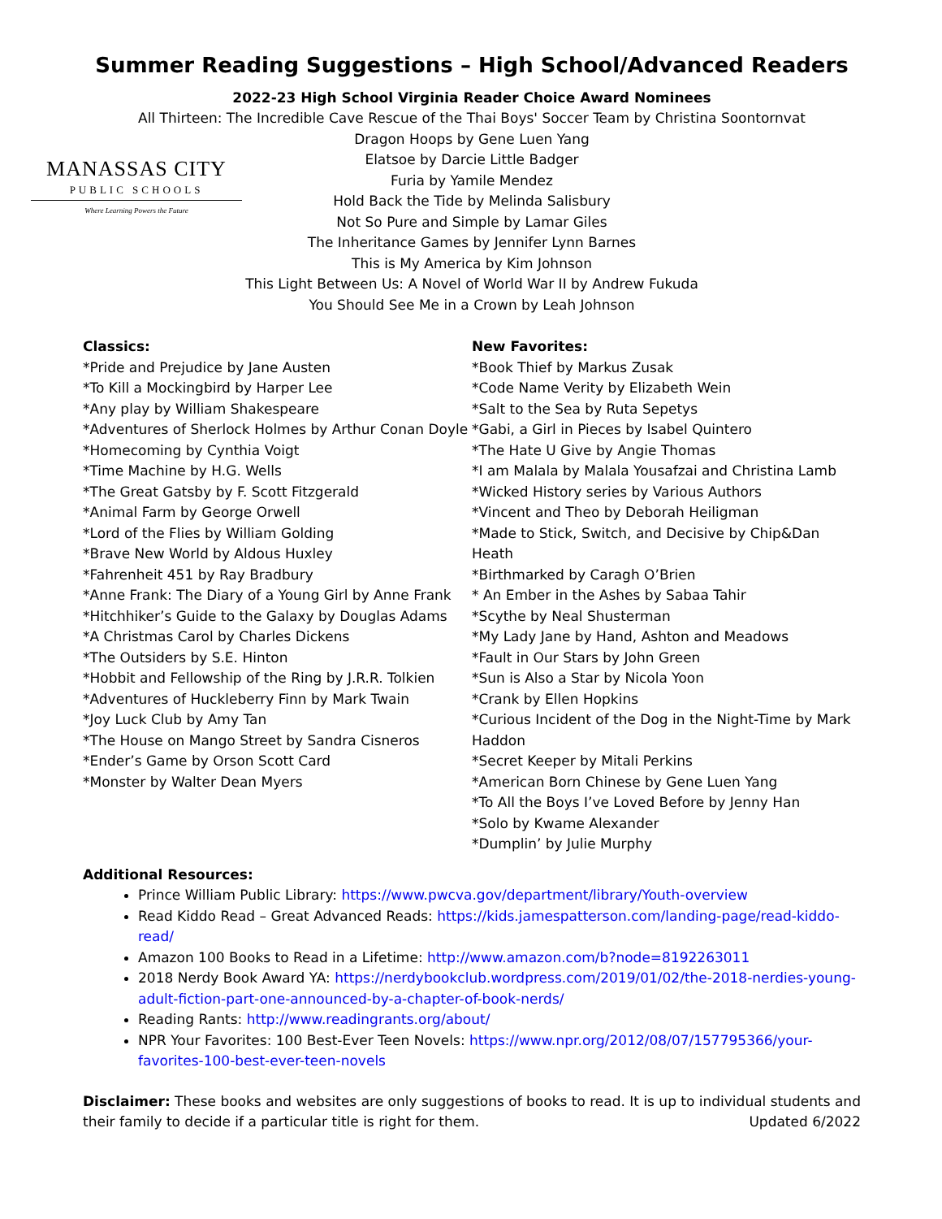Summer Reading Suggestions – High School/Advanced Readers
2022-23 High School Virginia Reader Choice Award Nominees
All Thirteen: The Incredible Cave Rescue of the Thai Boys' Soccer Team by Christina Soontornvat
Dragon Hoops by Gene Luen Yang
Elatsoe by Darcie Little Badger
Furia by Yamile Mendez
Hold Back the Tide by Melinda Salisbury
Not So Pure and Simple by Lamar Giles
The Inheritance Games by Jennifer Lynn Barnes
This is My America by Kim Johnson
This Light Between Us: A Novel of World War II by Andrew Fukuda
You Should See Me in a Crown by Leah Johnson
MANASSAS CITY
PUBLIC SCHOOLS
Where Learning Powers the Future
Classics:
*Pride and Prejudice by Jane Austen
*To Kill a Mockingbird by Harper Lee
*Any play by William Shakespeare
*Adventures of Sherlock Holmes by Arthur Conan Doyle
*Homecoming by Cynthia Voigt
*Time Machine by H.G. Wells
*The Great Gatsby by F. Scott Fitzgerald
*Animal Farm by George Orwell
*Lord of the Flies by William Golding
*Brave New World by Aldous Huxley
*Fahrenheit 451 by Ray Bradbury
*Anne Frank: The Diary of a Young Girl by Anne Frank
*Hitchhiker’s Guide to the Galaxy by Douglas Adams
*A Christmas Carol by Charles Dickens
*The Outsiders by S.E. Hinton
*Hobbit and Fellowship of the Ring by J.R.R. Tolkien
*Adventures of Huckleberry Finn by Mark Twain
*Joy Luck Club by Amy Tan
*The House on Mango Street by Sandra Cisneros
*Ender’s Game by Orson Scott Card
*Monster by Walter Dean Myers
New Favorites:
*Book Thief by Markus Zusak
*Code Name Verity by Elizabeth Wein
*Salt to the Sea by Ruta Sepetys
*Gabi, a Girl in Pieces by Isabel Quintero
*The Hate U Give by Angie Thomas
*I am Malala by Malala Yousafzai and Christina Lamb
*Wicked History series by Various Authors
*Vincent and Theo by Deborah Heiligman
*Made to Stick, Switch, and Decisive by Chip&Dan Heath
*Birthmarked by Caragh O’Brien
* An Ember in the Ashes by Sabaa Tahir
*Scythe by Neal Shusterman
*My Lady Jane by Hand, Ashton and Meadows
*Fault in Our Stars by John Green
*Sun is Also a Star by Nicola Yoon
*Crank by Ellen Hopkins
*Curious Incident of the Dog in the Night-Time by Mark Haddon
*Secret Keeper by Mitali Perkins
*American Born Chinese by Gene Luen Yang
*To All the Boys I’ve Loved Before by Jenny Han
*Solo by Kwame Alexander
*Dumplin’ by Julie Murphy
Additional Resources:
Prince William Public Library: https://www.pwcva.gov/department/library/Youth-overview
Read Kiddo Read – Great Advanced Reads: https://kids.jamespatterson.com/landing-page/read-kiddo-read/
Amazon 100 Books to Read in a Lifetime: http://www.amazon.com/b?node=8192263011
2018 Nerdy Book Award YA: https://nerdybookclub.wordpress.com/2019/01/02/the-2018-nerdies-young-adult-fiction-part-one-announced-by-a-chapter-of-book-nerds/
Reading Rants: http://www.readingrants.org/about/
NPR Your Favorites: 100 Best-Ever Teen Novels: https://www.npr.org/2012/08/07/157795366/your-favorites-100-best-ever-teen-novels
Disclaimer: These books and websites are only suggestions of books to read. It is up to individual students and
their family to decide if a particular title is right for them. Updated 6/2022